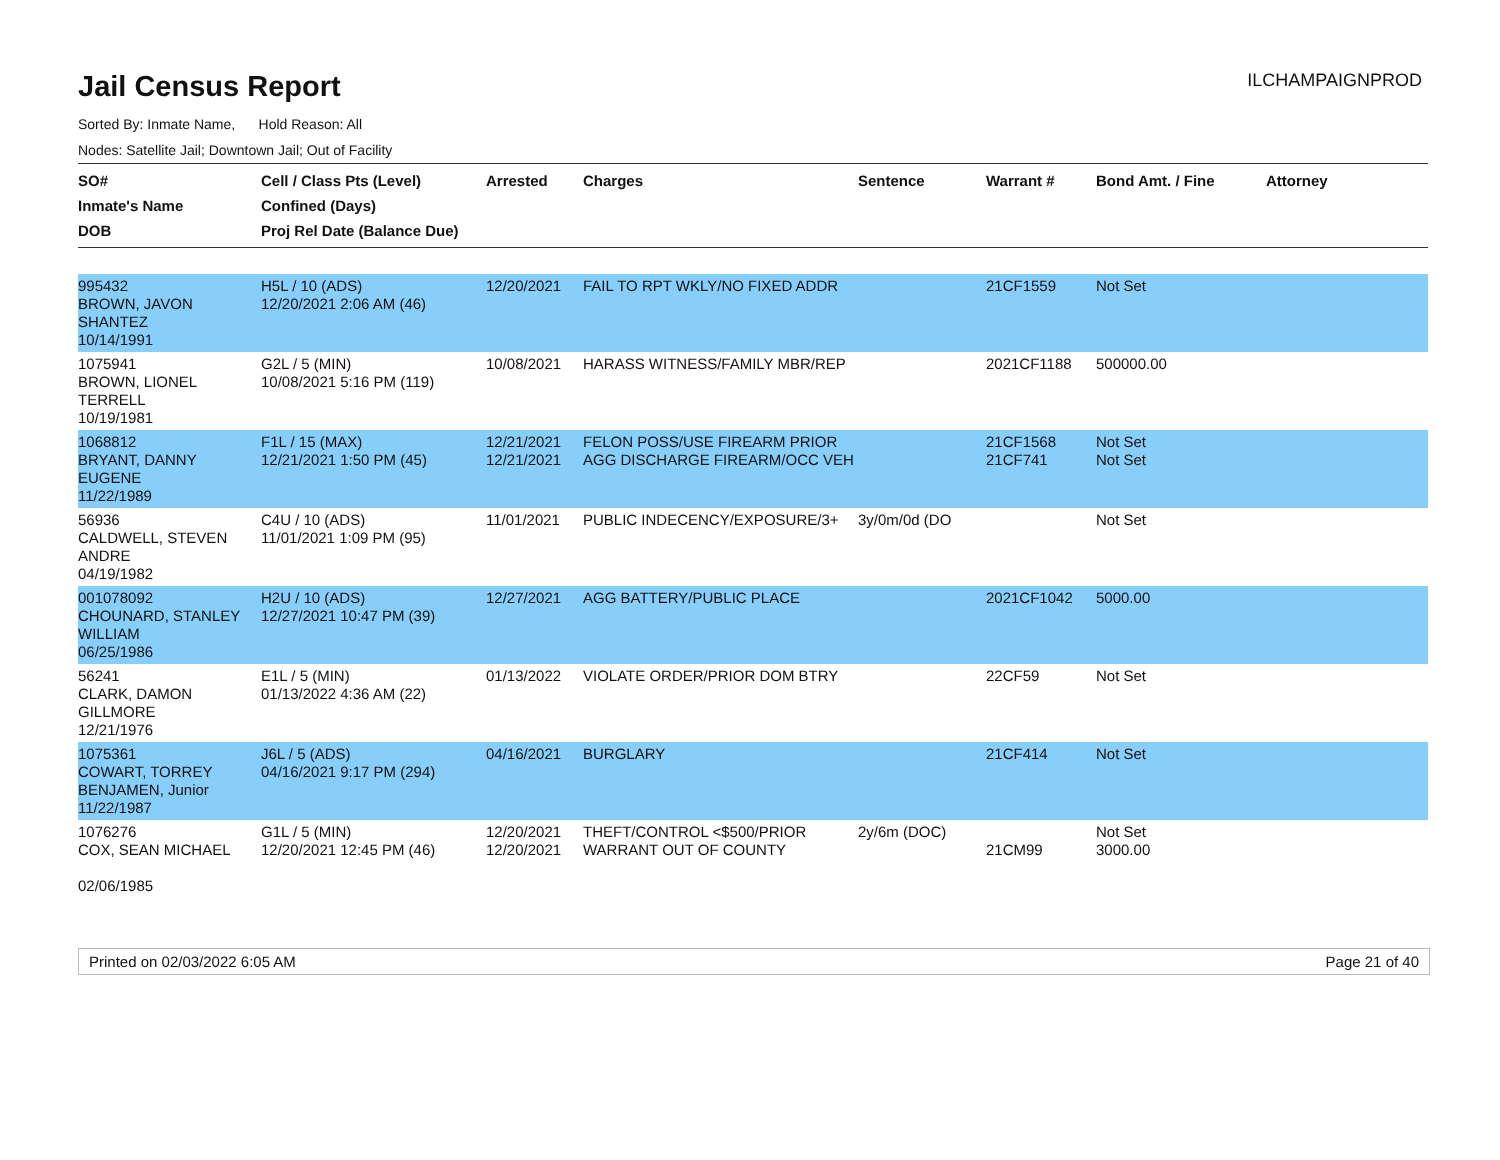Jail Census Report
ILCHAMPAIGNPROD
Sorted By: Inmate Name, Hold Reason: All
Nodes: Satellite Jail; Downtown Jail; Out of Facility
| SO# Inmate's Name DOB | Cell / Class Pts (Level) Confined (Days) Proj Rel Date (Balance Due) | Arrested | Charges | Sentence | Warrant # | Bond Amt. / Fine | Attorney |
| --- | --- | --- | --- | --- | --- | --- | --- |
| 995432 BROWN, JAVON SHANTEZ 10/14/1991 | H5L / 10 (ADS) 12/20/2021 2:06 AM (46) | 12/20/2021 | FAIL TO RPT WKLY/NO FIXED ADDR | | 21CF1559 | Not Set | |
| 1075941 BROWN, LIONEL TERRELL 10/19/1981 | G2L / 5 (MIN) 10/08/2021 5:16 PM (119) | 10/08/2021 | HARASS WITNESS/FAMILY MBR/REP | | 2021CF1188 | 500000.00 | |
| 1068812 BRYANT, DANNY EUGENE 11/22/1989 | F1L / 15 (MAX) 12/21/2021 1:50 PM (45) | 12/21/2021 12/21/2021 | FELON POSS/USE FIREARM PRIOR AGG DISCHARGE FIREARM/OCC VEH | | 21CF1568 21CF741 | Not Set Not Set | |
| 56936 CALDWELL, STEVEN ANDRE 04/19/1982 | C4U / 10 (ADS) 11/01/2021 1:09 PM (95) | 11/01/2021 | PUBLIC INDECENCY/EXPOSURE/3+ | 3y/0m/0d (DO | | Not Set | |
| 001078092 CHOUNARD, STANLEY WILLIAM 06/25/1986 | H2U / 10 (ADS) 12/27/2021 10:47 PM (39) | 12/27/2021 | AGG BATTERY/PUBLIC PLACE | | 2021CF1042 | 5000.00 | |
| 56241 CLARK, DAMON GILLMORE 12/21/1976 | E1L / 5 (MIN) 01/13/2022 4:36 AM (22) | 01/13/2022 | VIOLATE ORDER/PRIOR DOM BTRY | | 22CF59 | Not Set | |
| 1075361 COWART, TORREY BENJAMEN, Junior 11/22/1987 | J6L / 5 (ADS) 04/16/2021 9:17 PM (294) | 04/16/2021 | BURGLARY | | 21CF414 | Not Set | |
| 1076276 COX, SEAN MICHAEL 02/06/1985 | G1L / 5 (MIN) 12/20/2021 12:45 PM (46) | 12/20/2021 12/20/2021 | THEFT/CONTROL <$500/PRIOR WARRANT OUT OF COUNTY | 2y/6m (DOC) | 21CM99 | Not Set 3000.00 | |
Printed on 02/03/2022 6:05 AM Page 21 of 40